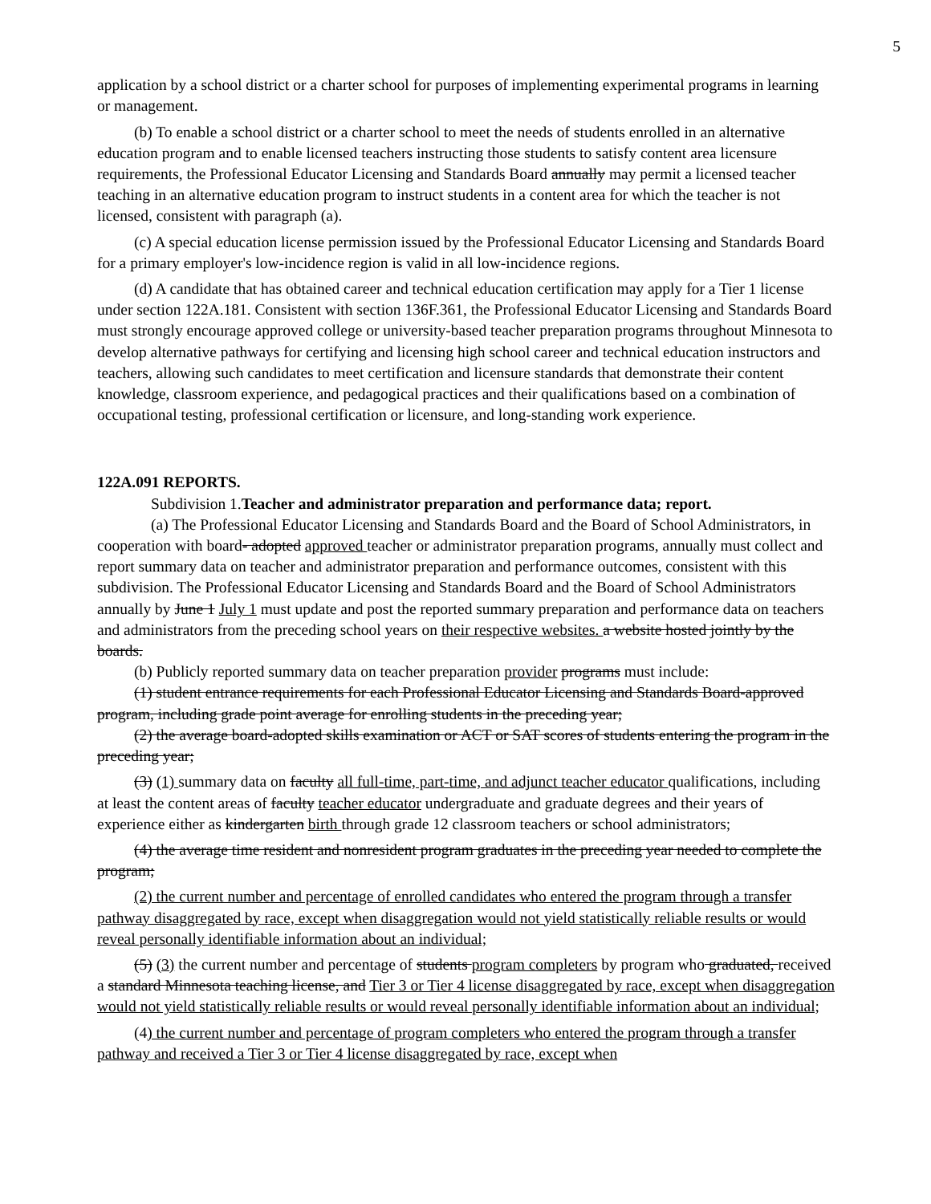5
application by a school district or a charter school for purposes of implementing experimental programs in learning or management.
(b) To enable a school district or a charter school to meet the needs of students enrolled in an alternative education program and to enable licensed teachers instructing those students to satisfy content area licensure requirements, the Professional Educator Licensing and Standards Board annually may permit a licensed teacher teaching in an alternative education program to instruct students in a content area for which the teacher is not licensed, consistent with paragraph (a).
(c) A special education license permission issued by the Professional Educator Licensing and Standards Board for a primary employer's low-incidence region is valid in all low-incidence regions.
(d) A candidate that has obtained career and technical education certification may apply for a Tier 1 license under section 122A.181. Consistent with section 136F.361, the Professional Educator Licensing and Standards Board must strongly encourage approved college or university-based teacher preparation programs throughout Minnesota to develop alternative pathways for certifying and licensing high school career and technical education instructors and teachers, allowing such candidates to meet certification and licensure standards that demonstrate their content knowledge, classroom experience, and pedagogical practices and their qualifications based on a combination of occupational testing, professional certification or licensure, and long-standing work experience.
122A.091 REPORTS.
Subdivision 1.Teacher and administrator preparation and performance data; report.
(a) The Professional Educator Licensing and Standards Board and the Board of School Administrators, in cooperation with board- adopted approved teacher or administrator preparation programs, annually must collect and report summary data on teacher and administrator preparation and performance outcomes, consistent with this subdivision. The Professional Educator Licensing and Standards Board and the Board of School Administrators annually by June 1 July 1 must update and post the reported summary preparation and performance data on teachers and administrators from the preceding school years on their respective websites. a website hosted jointly by the boards.
(b) Publicly reported summary data on teacher preparation provider programs must include:
(1) student entrance requirements for each Professional Educator Licensing and Standards Board-approved program, including grade point average for enrolling students in the preceding year;
(2) the average board-adopted skills examination or ACT or SAT scores of students entering the program in the preceding year;
(3) (1) summary data on faculty all full-time, part-time, and adjunct teacher educator qualifications, including at least the content areas of faculty teacher educator undergraduate and graduate degrees and their years of experience either as kindergarten birth through grade 12 classroom teachers or school administrators;
(4) the average time resident and nonresident program graduates in the preceding year needed to complete the program;
(2) the current number and percentage of enrolled candidates who entered the program through a transfer pathway disaggregated by race, except when disaggregation would not yield statistically reliable results or would reveal personally identifiable information about an individual;
(5) (3) the current number and percentage of students program completers by program who graduated, received a standard Minnesota teaching license, and Tier 3 or Tier 4 license disaggregated by race, except when disaggregation would not yield statistically reliable results or would reveal personally identifiable information about an individual;
(4) the current number and percentage of program completers who entered the program through a transfer pathway and received a Tier 3 or Tier 4 license disaggregated by race, except when